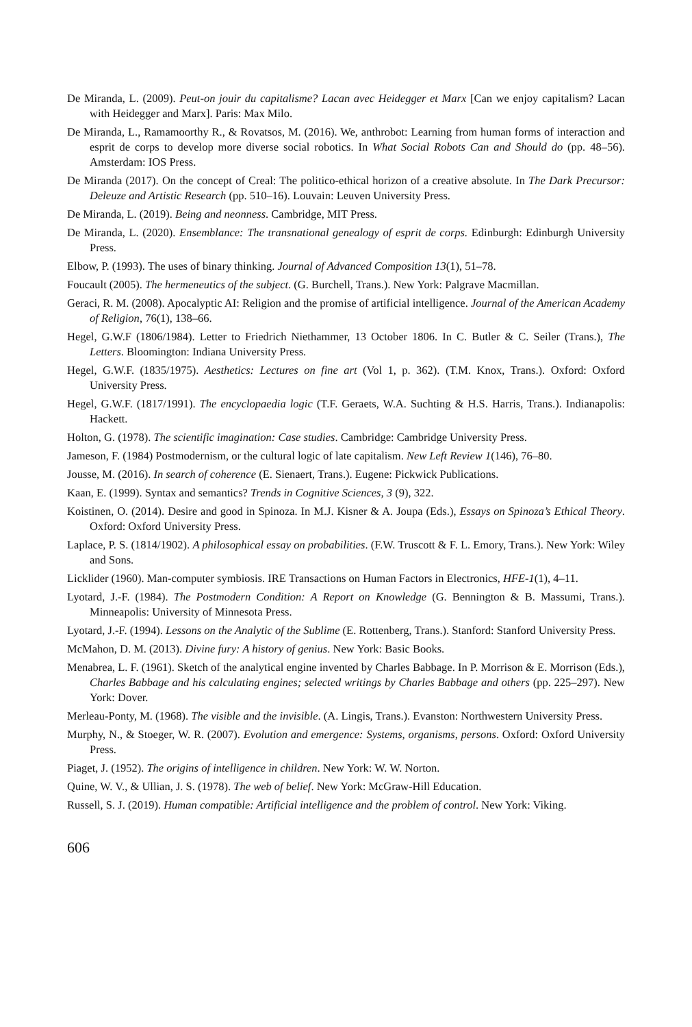De Miranda, L. (2009). Peut-on jouir du capitalisme? Lacan avec Heidegger et Marx [Can we enjoy capitalism? Lacan with Heidegger and Marx]. Paris: Max Milo.
De Miranda, L., Ramamoorthy R., & Rovatsos, M. (2016). We, anthrobot: Learning from human forms of interaction and esprit de corps to develop more diverse social robotics. In What Social Robots Can and Should do (pp. 48–56). Amsterdam: IOS Press.
De Miranda (2017). On the concept of Creal: The politico-ethical horizon of a creative absolute. In The Dark Precursor: Deleuze and Artistic Research (pp. 510–16). Louvain: Leuven University Press.
De Miranda, L. (2019). Being and neonness. Cambridge, MIT Press.
De Miranda, L. (2020). Ensemblance: The transnational genealogy of esprit de corps. Edinburgh: Edinburgh University Press.
Elbow, P. (1993). The uses of binary thinking. Journal of Advanced Composition 13(1), 51–78.
Foucault (2005). The hermeneutics of the subject. (G. Burchell, Trans.). New York: Palgrave Macmillan.
Geraci, R. M. (2008). Apocalyptic AI: Religion and the promise of artificial intelligence. Journal of the American Academy of Religion, 76(1), 138–66.
Hegel, G.W.F (1806/1984). Letter to Friedrich Niethammer, 13 October 1806. In C. Butler & C. Seiler (Trans.), The Letters. Bloomington: Indiana University Press.
Hegel, G.W.F. (1835/1975). Aesthetics: Lectures on fine art (Vol 1, p. 362). (T.M. Knox, Trans.). Oxford: Oxford University Press.
Hegel, G.W.F. (1817/1991). The encyclopaedia logic (T.F. Geraets, W.A. Suchting & H.S. Harris, Trans.). Indianapolis: Hackett.
Holton, G. (1978). The scientific imagination: Case studies. Cambridge: Cambridge University Press.
Jameson, F. (1984) Postmodernism, or the cultural logic of late capitalism. New Left Review 1(146), 76–80.
Jousse, M. (2016). In search of coherence (E. Sienaert, Trans.). Eugene: Pickwick Publications.
Kaan, E. (1999). Syntax and semantics? Trends in Cognitive Sciences, 3 (9), 322.
Koistinen, O. (2014). Desire and good in Spinoza. In M.J. Kisner & A. Joupa (Eds.), Essays on Spinoza’s Ethical Theory. Oxford: Oxford University Press.
Laplace, P. S. (1814/1902). A philosophical essay on probabilities. (F.W. Truscott & F. L. Emory, Trans.). New York: Wiley and Sons.
Licklider (1960). Man-computer symbiosis. IRE Transactions on Human Factors in Electronics, HFE-1(1), 4–11.
Lyotard, J.-F. (1984). The Postmodern Condition: A Report on Knowledge (G. Bennington & B. Massumi, Trans.). Minneapolis: University of Minnesota Press.
Lyotard, J.-F. (1994). Lessons on the Analytic of the Sublime (E. Rottenberg, Trans.). Stanford: Stanford University Press.
McMahon, D. M. (2013). Divine fury: A history of genius. New York: Basic Books.
Menabrea, L. F. (1961). Sketch of the analytical engine invented by Charles Babbage. In P. Morrison & E. Morrison (Eds.), Charles Babbage and his calculating engines; selected writings by Charles Babbage and others (pp. 225–297). New York: Dover.
Merleau-Ponty, M. (1968). The visible and the invisible. (A. Lingis, Trans.). Evanston: Northwestern University Press.
Murphy, N., & Stoeger, W. R. (2007). Evolution and emergence: Systems, organisms, persons. Oxford: Oxford University Press.
Piaget, J. (1952). The origins of intelligence in children. New York: W. W. Norton.
Quine, W. V., & Ullian, J. S. (1978). The web of belief. New York: McGraw-Hill Education.
Russell, S. J. (2019). Human compatible: Artificial intelligence and the problem of control. New York: Viking.
606